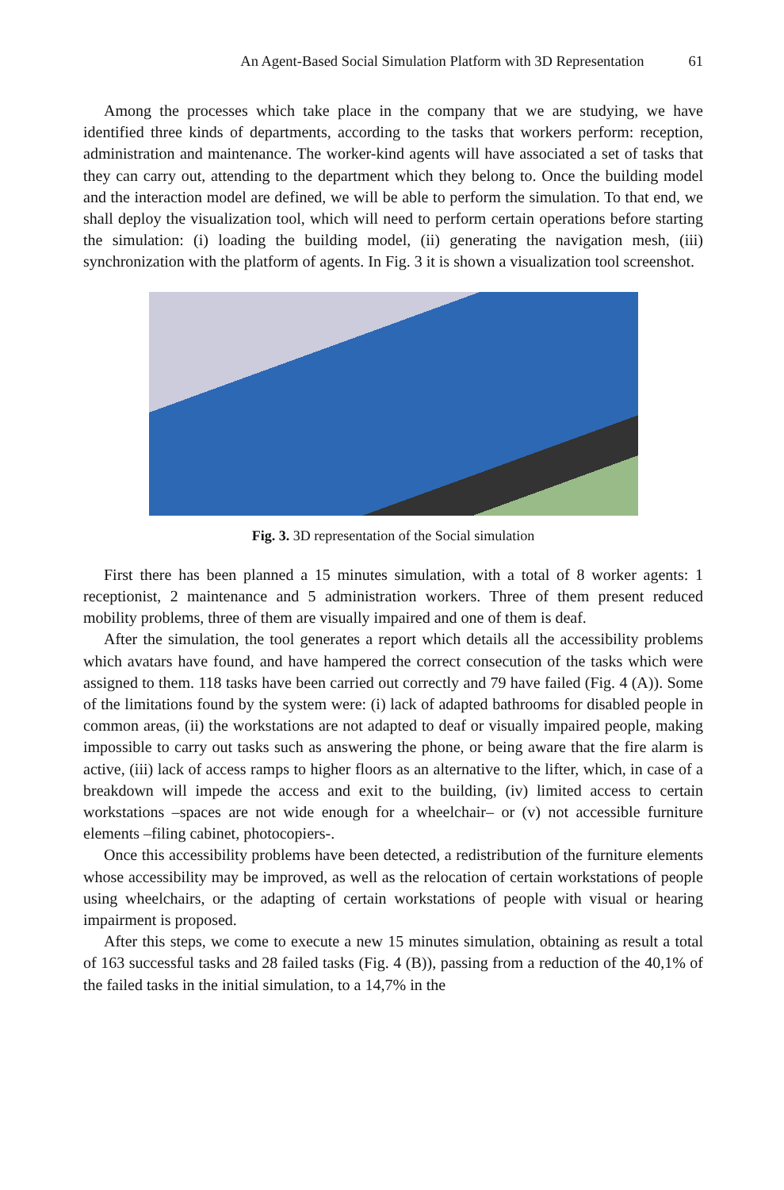An Agent-Based Social Simulation Platform with 3D Representation 61
Among the processes which take place in the company that we are studying, we have identified three kinds of departments, according to the tasks that workers perform: reception, administration and maintenance. The worker-kind agents will have associated a set of tasks that they can carry out, attending to the department which they belong to. Once the building model and the interaction model are defined, we will be able to perform the simulation. To that end, we shall deploy the visualization tool, which will need to perform certain operations before starting the simulation: (i) loading the building model, (ii) generating the navigation mesh, (iii) synchronization with the platform of agents. In Fig. 3 it is shown a visualization tool screenshot.
Fig. 3. 3D representation of the Social simulation
First there has been planned a 15 minutes simulation, with a total of 8 worker agents: 1 receptionist, 2 maintenance and 5 administration workers. Three of them present reduced mobility problems, three of them are visually impaired and one of them is deaf.
After the simulation, the tool generates a report which details all the accessibility problems which avatars have found, and have hampered the correct consecution of the tasks which were assigned to them. 118 tasks have been carried out correctly and 79 have failed (Fig. 4 (A)). Some of the limitations found by the system were: (i) lack of adapted bathrooms for disabled people in common areas, (ii) the workstations are not adapted to deaf or visually impaired people, making impossible to carry out tasks such as answering the phone, or being aware that the fire alarm is active, (iii) lack of access ramps to higher floors as an alternative to the lifter, which, in case of a breakdown will impede the access and exit to the building, (iv) limited access to certain workstations –spaces are not wide enough for a wheelchair– or (v) not accessible furniture elements –filing cabinet, photocopiers-.
Once this accessibility problems have been detected, a redistribution of the furniture elements whose accessibility may be improved, as well as the relocation of certain workstations of people using wheelchairs, or the adapting of certain workstations of people with visual or hearing impairment is proposed.
After this steps, we come to execute a new 15 minutes simulation, obtaining as result a total of 163 successful tasks and 28 failed tasks (Fig. 4 (B)), passing from a reduction of the 40,1% of the failed tasks in the initial simulation, to a 14,7% in the